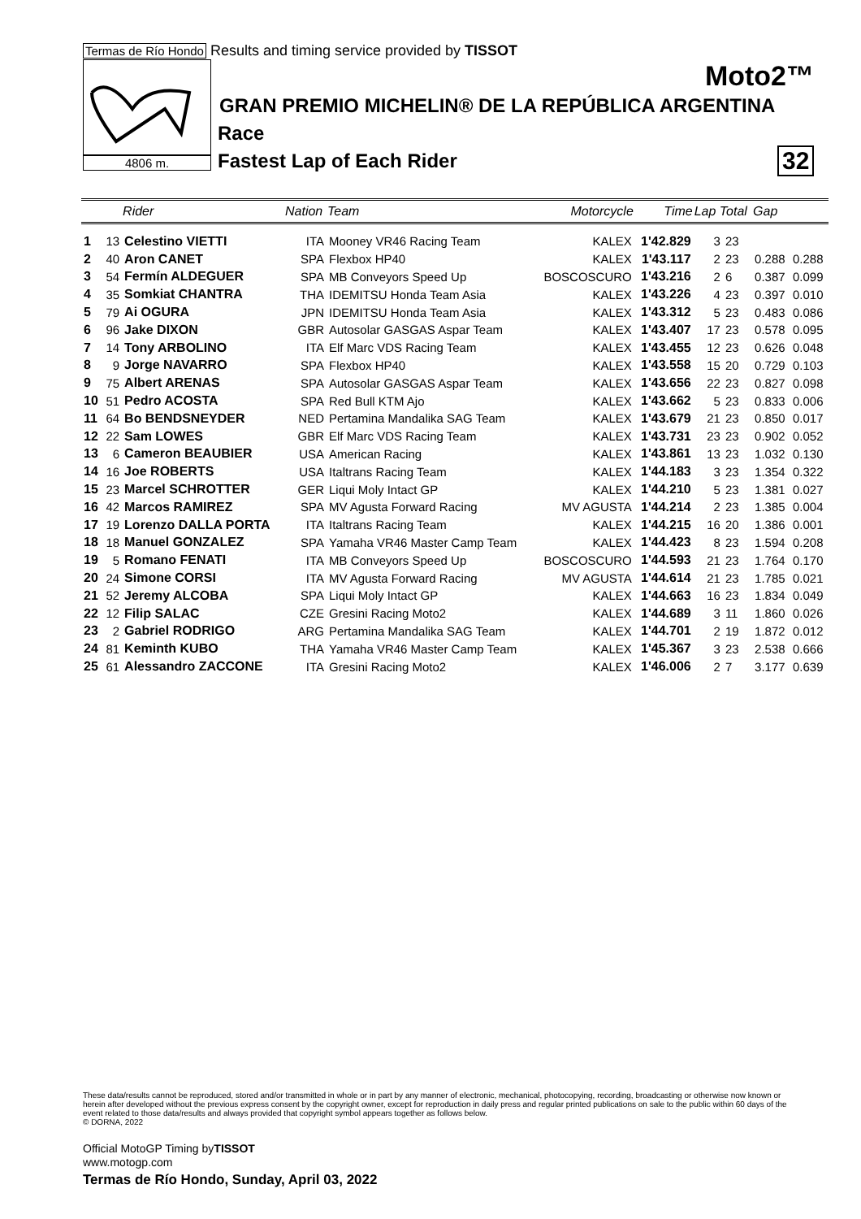Termas de Río Hondo Results and timing service provided by TISSOT
4806 m.
Moto2™
GRAN PREMIO MICHELIN® DE LA REPÚBLICA ARGENTINA
Race
Fastest Lap of Each Rider 32
| | | Rider | Nation | Team | Motorcycle | Time | Lap Total | | Gap | |
| --- | --- | --- | --- | --- | --- | --- | --- | --- | --- | --- |
| 1 | 13 | Celestino VIETTI | ITA | Mooney VR46 Racing Team | KALEX | 1'42.829 | 3 | 23 | | |
| 2 | 40 | Aron CANET | SPA | Flexbox HP40 | KALEX | 1'43.117 | 2 | 23 | 0.288 | 0.288 |
| 3 | 54 | Fermín ALDEGUER | SPA | MB Conveyors Speed Up | BOSCOSCURO | 1'43.216 | 2 | 6 | 0.387 | 0.099 |
| 4 | 35 | Somkiat CHANTRA | THA | IDEMITSU Honda Team Asia | KALEX | 1'43.226 | 4 | 23 | 0.397 | 0.010 |
| 5 | 79 | Ai OGURA | JPN | IDEMITSU Honda Team Asia | KALEX | 1'43.312 | 5 | 23 | 0.483 | 0.086 |
| 6 | 96 | Jake DIXON | GBR | Autosolar GASGAS Aspar Team | KALEX | 1'43.407 | 17 | 23 | 0.578 | 0.095 |
| 7 | 14 | Tony ARBOLINO | ITA | Elf Marc VDS Racing Team | KALEX | 1'43.455 | 12 | 23 | 0.626 | 0.048 |
| 8 | 9 | Jorge NAVARRO | SPA | Flexbox HP40 | KALEX | 1'43.558 | 15 | 20 | 0.729 | 0.103 |
| 9 | 75 | Albert ARENAS | SPA | Autosolar GASGAS Aspar Team | KALEX | 1'43.656 | 22 | 23 | 0.827 | 0.098 |
| 10 | 51 | Pedro ACOSTA | SPA | Red Bull KTM Ajo | KALEX | 1'43.662 | 5 | 23 | 0.833 | 0.006 |
| 11 | 64 | Bo BENDSNEYDER | NED | Pertamina Mandalika SAG Team | KALEX | 1'43.679 | 21 | 23 | 0.850 | 0.017 |
| 12 | 22 | Sam LOWES | GBR | Elf Marc VDS Racing Team | KALEX | 1'43.731 | 23 | 23 | 0.902 | 0.052 |
| 13 | 6 | Cameron BEAUBIER | USA | American Racing | KALEX | 1'43.861 | 13 | 23 | 1.032 | 0.130 |
| 14 | 16 | Joe ROBERTS | USA | Italtrans Racing Team | KALEX | 1'44.183 | 3 | 23 | 1.354 | 0.322 |
| 15 | 23 | Marcel SCHROTTER | GER | Liqui Moly Intact GP | KALEX | 1'44.210 | 5 | 23 | 1.381 | 0.027 |
| 16 | 42 | Marcos RAMIREZ | SPA | MV Agusta Forward Racing | MV AGUSTA | 1'44.214 | 2 | 23 | 1.385 | 0.004 |
| 17 | 19 | Lorenzo DALLA PORTA | ITA | Italtrans Racing Team | KALEX | 1'44.215 | 16 | 20 | 1.386 | 0.001 |
| 18 | 18 | Manuel GONZALEZ | SPA | Yamaha VR46 Master Camp Team | KALEX | 1'44.423 | 8 | 23 | 1.594 | 0.208 |
| 19 | 5 | Romano FENATI | ITA | MB Conveyors Speed Up | BOSCOSCURO | 1'44.593 | 21 | 23 | 1.764 | 0.170 |
| 20 | 24 | Simone CORSI | ITA | MV Agusta Forward Racing | MV AGUSTA | 1'44.614 | 21 | 23 | 1.785 | 0.021 |
| 21 | 52 | Jeremy ALCOBA | SPA | Liqui Moly Intact GP | KALEX | 1'44.663 | 16 | 23 | 1.834 | 0.049 |
| 22 | 12 | Filip SALAC | CZE | Gresini Racing Moto2 | KALEX | 1'44.689 | 3 | 11 | 1.860 | 0.026 |
| 23 | 2 | Gabriel RODRIGO | ARG | Pertamina Mandalika SAG Team | KALEX | 1'44.701 | 2 | 19 | 1.872 | 0.012 |
| 24 | 81 | Keminth KUBO | THA | Yamaha VR46 Master Camp Team | KALEX | 1'45.367 | 3 | 23 | 2.538 | 0.666 |
| 25 | 61 | Alessandro ZACCONE | ITA | Gresini Racing Moto2 | KALEX | 1'46.006 | 2 | 7 | 3.177 | 0.639 |
These data/results cannot be reproduced, stored and/or transmitted in whole or in part by any manner of electronic, mechanical, photocopying, recording, broadcasting or otherwise now known or herein after developed without the previous express consent by the copyright owner, except for reproduction in daily press and regular printed publications on sale to the public within 60 days of the event related to those data/results and always provided that copyright symbol appears together as follows below.
© DORNA, 2022
Official MotoGP Timing byTISSOT
www.motogp.com
Termas de Río Hondo, Sunday, April 03, 2022